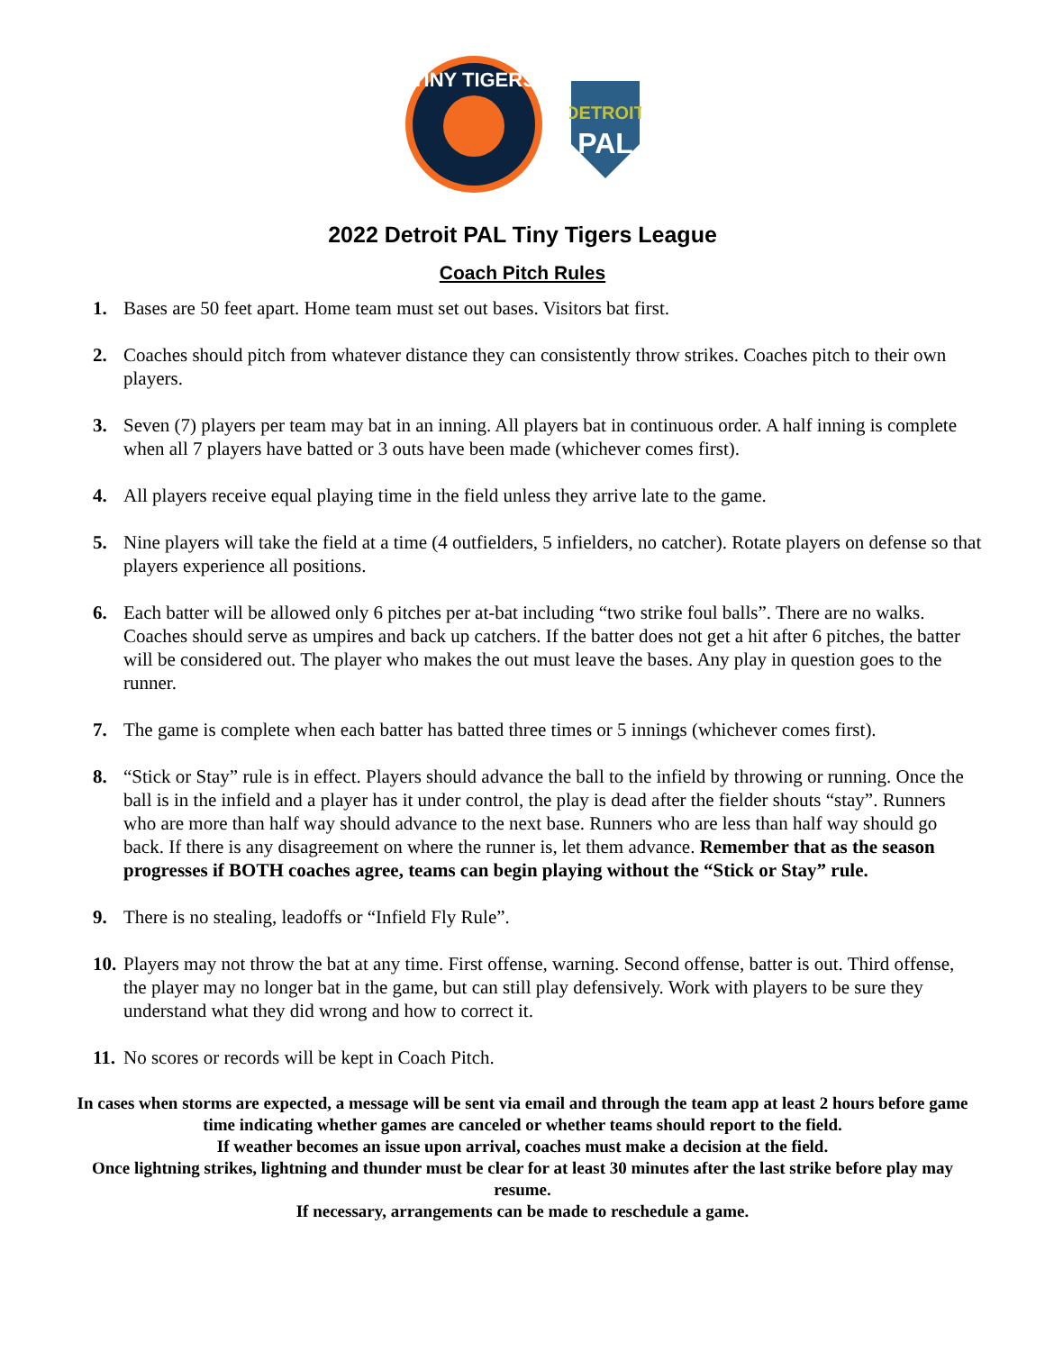TINY TIGERS
DETROIT
PAL
2022 Detroit PAL Tiny Tigers League
Coach Pitch Rules
1. Bases are 50 feet apart. Home team must set out bases. Visitors bat first.
2. Coaches should pitch from whatever distance they can consistently throw strikes. Coaches pitch to their own players.
3. Seven (7) players per team may bat in an inning. All players bat in continuous order. A half inning is complete when all 7 players have batted or 3 outs have been made (whichever comes first).
4. All players receive equal playing time in the field unless they arrive late to the game.
5. Nine players will take the field at a time (4 outfielders, 5 infielders, no catcher). Rotate players on defense so that players experience all positions.
6. Each batter will be allowed only 6 pitches per at-bat including “two strike foul balls”. There are no walks. Coaches should serve as umpires and back up catchers. If the batter does not get a hit after 6 pitches, the batter will be considered out. The player who makes the out must leave the bases. Any play in question goes to the runner.
7. The game is complete when each batter has batted three times or 5 innings (whichever comes first).
8. “Stick or Stay” rule is in effect. Players should advance the ball to the infield by throwing or running. Once the ball is in the infield and a player has it under control, the play is dead after the fielder shouts “stay”. Runners who are more than half way should advance to the next base. Runners who are less than half way should go back. If there is any disagreement on where the runner is, let them advance. Remember that as the season progresses if BOTH coaches agree, teams can begin playing without the “Stick or Stay” rule.
9. There is no stealing, leadoffs or “Infield Fly Rule”.
10. Players may not throw the bat at any time. First offense, warning. Second offense, batter is out. Third offense, the player may no longer bat in the game, but can still play defensively. Work with players to be sure they understand what they did wrong and how to correct it.
11. No scores or records will be kept in Coach Pitch.
In cases when storms are expected, a message will be sent via email and through the team app at least 2 hours before game time indicating whether games are canceled or whether teams should report to the field.
If weather becomes an issue upon arrival, coaches must make a decision at the field.
Once lightning strikes, lightning and thunder must be clear for at least 30 minutes after the last strike before play may resume.
If necessary, arrangements can be made to reschedule a game.